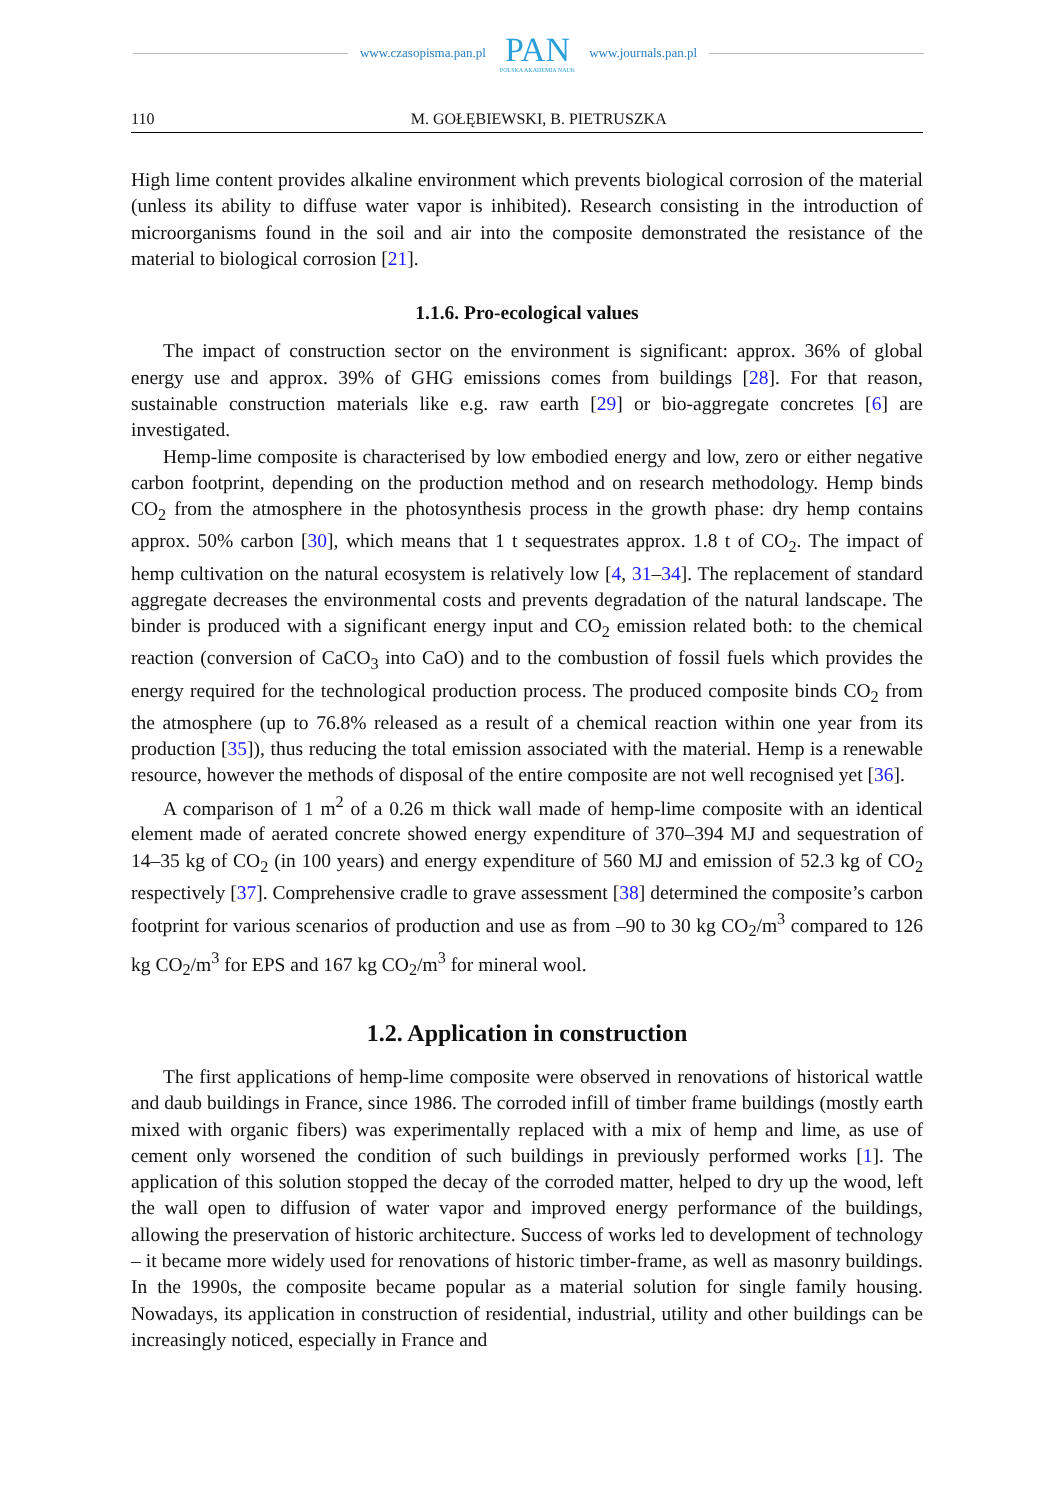www.czasopisma.pan.pl
PAN
POLSKA AKADEMIA NAUK
www.journals.pan.pl
110 M. GOŁĘBIEWSKI, B. PIETRUSZKA
High lime content provides alkaline environment which prevents biological corrosion of the material (unless its ability to diffuse water vapor is inhibited). Research consisting in the introduction of microorganisms found in the soil and air into the composite demonstrated the resistance of the material to biological corrosion [21].
1.1.6. Pro-ecological values
The impact of construction sector on the environment is significant: approx. 36% of global energy use and approx. 39% of GHG emissions comes from buildings [28]. For that reason, sustainable construction materials like e.g. raw earth [29] or bio-aggregate concretes [6] are investigated.
Hemp-lime composite is characterised by low embodied energy and low, zero or either negative carbon footprint, depending on the production method and on research methodology. Hemp binds CO<sub>2</sub> from the atmosphere in the photosynthesis process in the growth phase: dry hemp contains approx. 50% carbon [30], which means that 1 t sequestrates approx. 1.8 t of CO<sub>2</sub>. The impact of hemp cultivation on the natural ecosystem is relatively low [4, 31–34]. The replacement of standard aggregate decreases the environmental costs and prevents degradation of the natural landscape. The binder is produced with a significant energy input and CO<sub>2</sub> emission related both: to the chemical reaction (conversion of CaCO<sub>3</sub> into CaO) and to the combustion of fossil fuels which provides the energy required for the technological production process. The produced composite binds CO<sub>2</sub> from the atmosphere (up to 76.8% released as a result of a chemical reaction within one year from its production [35]), thus reducing the total emission associated with the material. Hemp is a renewable resource, however the methods of disposal of the entire composite are not well recognised yet [36].
A comparison of 1 m<sup>2</sup> of a 0.26 m thick wall made of hemp-lime composite with an identical element made of aerated concrete showed energy expenditure of 370–394 MJ and sequestration of 14–35 kg of CO<sub>2</sub> (in 100 years) and energy expenditure of 560 MJ and emission of 52.3 kg of CO<sub>2</sub> respectively [37]. Comprehensive cradle to grave assessment [38] determined the composite’s carbon footprint for various scenarios of production and use as from –90 to 30 kg CO<sub>2</sub>/m<sup>3</sup> compared to 126 kg CO<sub>2</sub>/m<sup>3</sup> for EPS and 167 kg CO<sub>2</sub>/m<sup>3</sup> for mineral wool.
1.2. Application in construction
The first applications of hemp-lime composite were observed in renovations of historical wattle and daub buildings in France, since 1986. The corroded infill of timber frame buildings (mostly earth mixed with organic fibers) was experimentally replaced with a mix of hemp and lime, as use of cement only worsened the condition of such buildings in previously performed works [1]. The application of this solution stopped the decay of the corroded matter, helped to dry up the wood, left the wall open to diffusion of water vapor and improved energy performance of the buildings, allowing the preservation of historic architecture. Success of works led to development of technology – it became more widely used for renovations of historic timber-frame, as well as masonry buildings. In the 1990s, the composite became popular as a material solution for single family housing. Nowadays, its application in construction of residential, industrial, utility and other buildings can be increasingly noticed, especially in France and